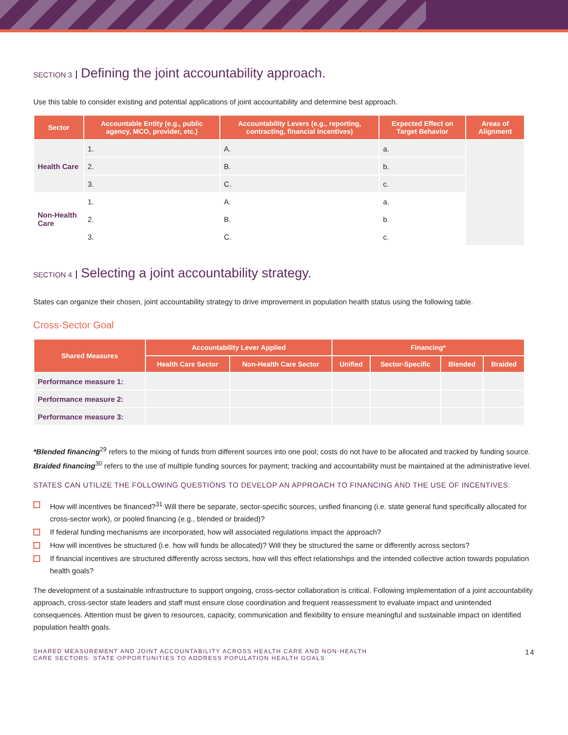SECTION 3 Defining the joint accountability approach.
Use this table to consider existing and potential applications of joint accountability and determine best approach.
| Sector | Accountable Entity (e.g., public agency, MCO, provider, etc.) | Accountability Levers (e.g., reporting, contracting, financial incentives) | Expected Effect on Target Behavior | Areas of Alignment |
| --- | --- | --- | --- | --- |
| Health Care | 1. | A. | a. | |
| | 2. | B. | b. | |
| | 3. | C. | c. | |
| Non-Health Care | 1. | A. | a. | |
| | 2. | B. | b. | |
| | 3. | C. | c. | |
SECTION 4 Selecting a joint accountability strategy.
States can organize their chosen, joint accountability strategy to drive improvement in population health status using the following table.
Cross-Sector Goal
| Shared Measures | Accountability Lever Applied | | Financing* | | | |
| --- | --- | --- | --- | --- | --- | --- |
| | Health Care Sector | Non-Health Care Sector | Unified | Sector-Specific | Blended | Braided |
| Performance measure 1: | | | | | | |
| Performance measure 2: | | | | | | |
| Performance measure 3: | | | | | | |
*Blended financing<sup>29</sup> refers to the mixing of funds from different sources into one pool; costs do not have to be allocated and tracked by funding source. Braided financing<sup>30</sup> refers to the use of multiple funding sources for payment; tracking and accountability must be maintained at the administrative level.
STATES CAN UTILIZE THE FOLLOWING QUESTIONS TO DEVELOP AN APPROACH TO FINANCING AND THE USE OF INCENTIVES:
How will incentives be financed?<sup>31</sup> Will there be separate, sector-specific sources, unified financing (i.e. state general fund specifically allocated for cross-sector work), or pooled financing (e.g., blended or braided)?
If federal funding mechanisms are incorporated, how will associated regulations impact the approach?
How will incentives be structured (i.e. how will funds be allocated)? Will they be structured the same or differently across sectors?
If financial incentives are structured differently across sectors, how will this effect relationships and the intended collective action towards population health goals?
The development of a sustainable infrastructure to support ongoing, cross-sector collaboration is critical. Following implementation of a joint accountability approach, cross-sector state leaders and staff must ensure close coordination and frequent reassessment to evaluate impact and unintended consequences. Attention must be given to resources, capacity, communication and flexibility to ensure meaningful and sustainable impact on identified population health goals.
SHARED MEASUREMENT AND JOINT ACCOUNTABILITY ACROSS HEALTH CARE AND NON-HEALTH
CARE SECTORS: STATE OPPORTUNITIES TO ADDRESS POPULATION HEALTH GOALS
14